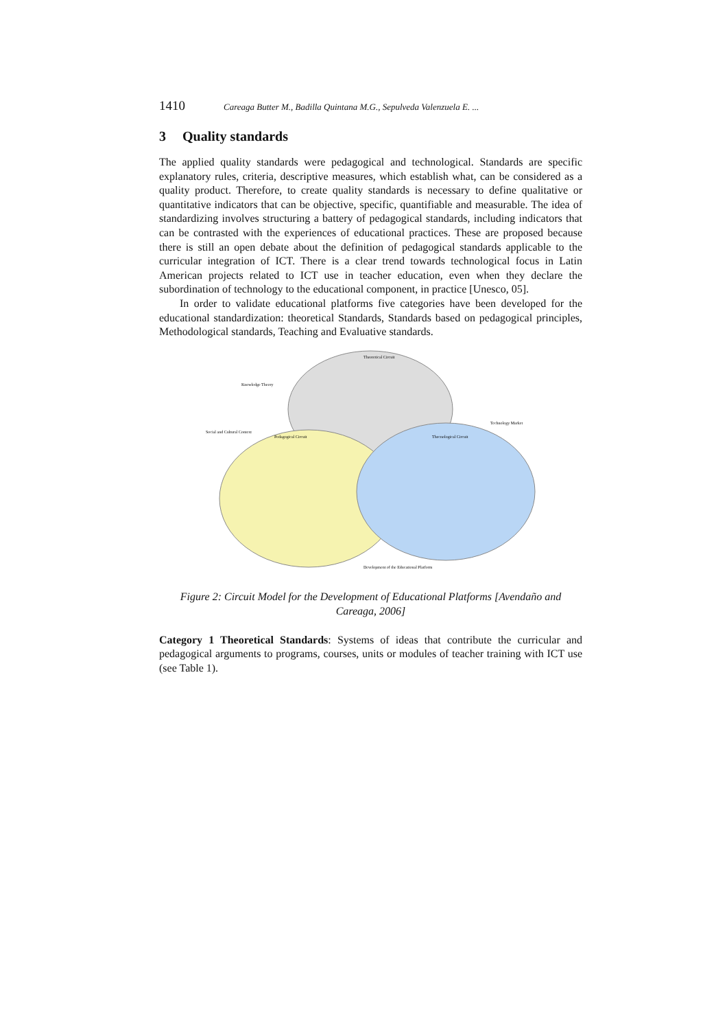1410 Careaga Butter M., Badilla Quintana M.G., Sepulveda Valenzuela E. ...
3 Quality standards
The applied quality standards were pedagogical and technological. Standards are specific explanatory rules, criteria, descriptive measures, which establish what, can be considered as a quality product. Therefore, to create quality standards is necessary to define qualitative or quantitative indicators that can be objective, specific, quantifiable and measurable. The idea of standardizing involves structuring a battery of pedagogical standards, including indicators that can be contrasted with the experiences of educational practices. These are proposed because there is still an open debate about the definition of pedagogical standards applicable to the curricular integration of ICT. There is a clear trend towards technological focus in Latin American projects related to ICT use in teacher education, even when they declare the subordination of technology to the educational component, in practice [Unesco, 05].
In order to validate educational platforms five categories have been developed for the educational standardization: theoretical Standards, Standards based on pedagogical principles, Methodological standards, Teaching and Evaluative standards.
Theoretical Circuit
Pedagogical Circuit
Thecnological Circuit
Knowledge Theory
Social and Cultural Context
Technology Market
Development of the Educational Platform
Figure 2: Circuit Model for the Development of Educational Platforms [Avendaño and Careaga, 2006]
Category 1 Theoretical Standards: Systems of ideas that contribute the curricular and pedagogical arguments to programs, courses, units or modules of teacher training with ICT use (see Table 1).